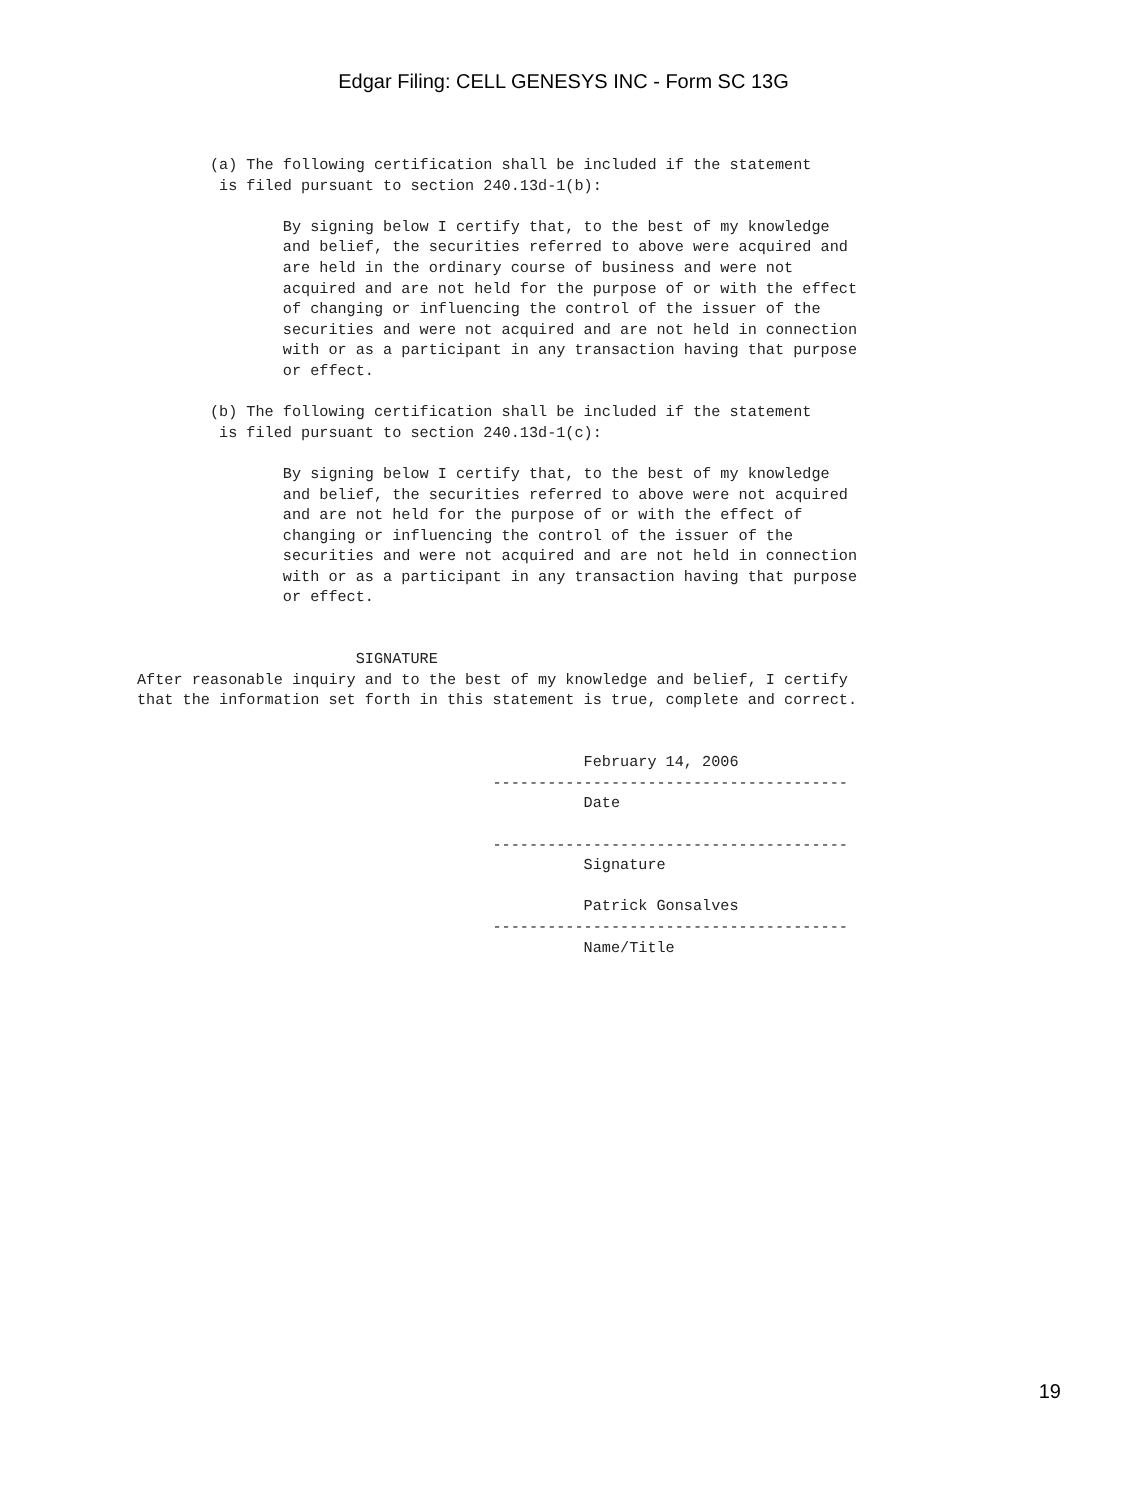Edgar Filing: CELL GENESYS INC - Form SC 13G
        (a) The following certification shall be included if the statement
         is filed pursuant to section 240.13d-1(b):

                By signing below I certify that, to the best of my knowledge
                and belief, the securities referred to above were acquired and
                are held in the ordinary course of business and were not
                acquired and are not held for the purpose of or with the effect
                of changing or influencing the control of the issuer of the
                securities and were not acquired and are not held in connection
                with or as a participant in any transaction having that purpose
                or effect.

        (b) The following certification shall be included if the statement
         is filed pursuant to section 240.13d-1(c):

                By signing below I certify that, to the best of my knowledge
                and belief, the securities referred to above were not acquired
                and are not held for the purpose of or with the effect of
                changing or influencing the control of the issuer of the
                securities and were not acquired and are not held in connection
                with or as a participant in any transaction having that purpose
                or effect.


                        SIGNATURE
After reasonable inquiry and to the best of my knowledge and belief, I certify
that the information set forth in this statement is true, complete and correct.


                                                 February 14, 2006
                                       ---------------------------------------
                                                 Date

                                       ---------------------------------------
                                                 Signature

                                                 Patrick Gonsalves
                                       ---------------------------------------
                                                 Name/Title
19